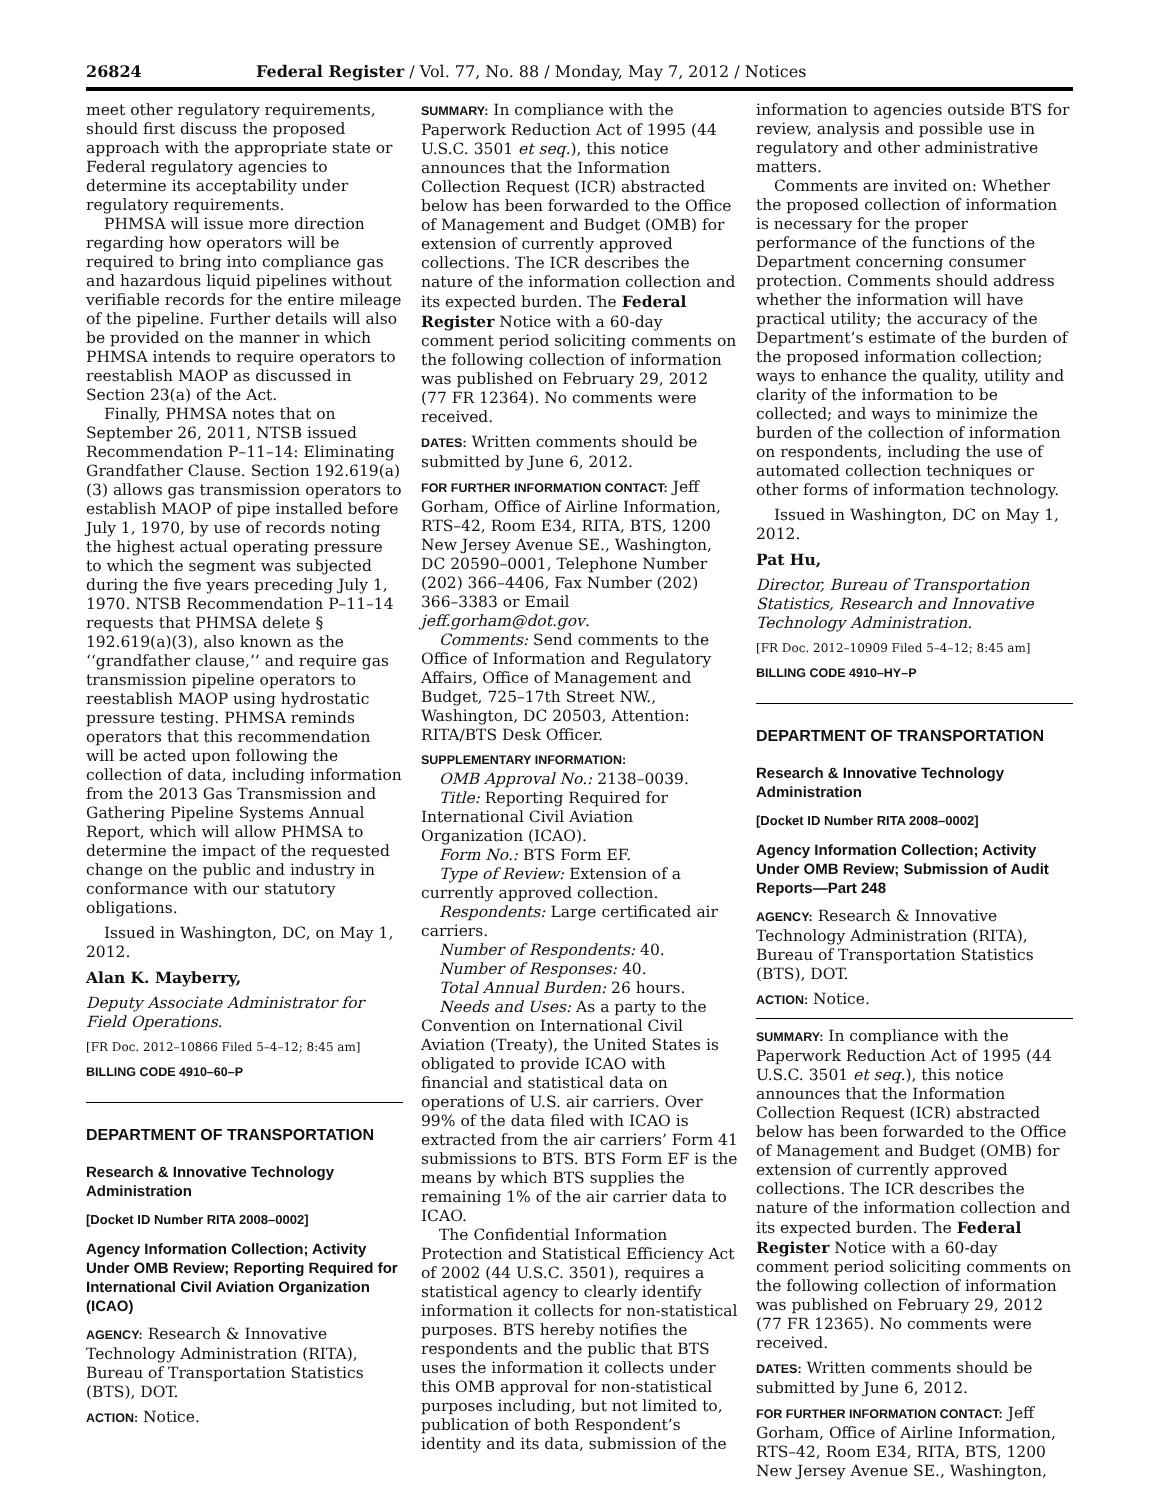26824 Federal Register / Vol. 77, No. 88 / Monday, May 7, 2012 / Notices
meet other regulatory requirements, should first discuss the proposed approach with the appropriate state or Federal regulatory agencies to determine its acceptability under regulatory requirements.
PHMSA will issue more direction regarding how operators will be required to bring into compliance gas and hazardous liquid pipelines without verifiable records for the entire mileage of the pipeline. Further details will also be provided on the manner in which PHMSA intends to require operators to reestablish MAOP as discussed in Section 23(a) of the Act.
Finally, PHMSA notes that on September 26, 2011, NTSB issued Recommendation P–11–14: Eliminating Grandfather Clause. Section 192.619(a)(3) allows gas transmission operators to establish MAOP of pipe installed before July 1, 1970, by use of records noting the highest actual operating pressure to which the segment was subjected during the five years preceding July 1, 1970. NTSB Recommendation P–11–14 requests that PHMSA delete § 192.619(a)(3), also known as the ‘‘grandfather clause,’’ and require gas transmission pipeline operators to reestablish MAOP using hydrostatic pressure testing. PHMSA reminds operators that this recommendation will be acted upon following the collection of data, including information from the 2013 Gas Transmission and Gathering Pipeline Systems Annual Report, which will allow PHMSA to determine the impact of the requested change on the public and industry in conformance with our statutory obligations.
Issued in Washington, DC, on May 1, 2012.
Alan K. Mayberry,
Deputy Associate Administrator for Field Operations.
[FR Doc. 2012–10866 Filed 5–4–12; 8:45 am]
BILLING CODE 4910–60–P
DEPARTMENT OF TRANSPORTATION
Research & Innovative Technology Administration
[Docket ID Number RITA 2008–0002]
Agency Information Collection; Activity Under OMB Review; Reporting Required for International Civil Aviation Organization (ICAO)
AGENCY: Research & Innovative Technology Administration (RITA), Bureau of Transportation Statistics (BTS), DOT.
ACTION: Notice.
SUMMARY: In compliance with the Paperwork Reduction Act of 1995 (44 U.S.C. 3501 et seq.), this notice announces that the Information Collection Request (ICR) abstracted below has been forwarded to the Office of Management and Budget (OMB) for extension of currently approved collections. The ICR describes the nature of the information collection and its expected burden. The Federal Register Notice with a 60-day comment period soliciting comments on the following collection of information was published on February 29, 2012 (77 FR 12364). No comments were received.
DATES: Written comments should be submitted by June 6, 2012.
FOR FURTHER INFORMATION CONTACT: Jeff Gorham, Office of Airline Information, RTS–42, Room E34, RITA, BTS, 1200 New Jersey Avenue SE., Washington, DC 20590–0001, Telephone Number (202) 366–4406, Fax Number (202) 366–3383 or Email jeff.gorham@dot.gov.
Comments: Send comments to the Office of Information and Regulatory Affairs, Office of Management and Budget, 725–17th Street NW., Washington, DC 20503, Attention: RITA/BTS Desk Officer.
SUPPLEMENTARY INFORMATION:
OMB Approval No.: 2138–0039.
Title: Reporting Required for International Civil Aviation Organization (ICAO).
Form No.: BTS Form EF.
Type of Review: Extension of a currently approved collection.
Respondents: Large certificated air carriers.
Number of Respondents: 40.
Number of Responses: 40.
Total Annual Burden: 26 hours.
Needs and Uses: As a party to the Convention on International Civil Aviation (Treaty), the United States is obligated to provide ICAO with financial and statistical data on operations of U.S. air carriers. Over 99% of the data filed with ICAO is extracted from the air carriers’ Form 41 submissions to BTS. BTS Form EF is the means by which BTS supplies the remaining 1% of the air carrier data to ICAO.
The Confidential Information Protection and Statistical Efficiency Act of 2002 (44 U.S.C. 3501), requires a statistical agency to clearly identify information it collects for non-statistical purposes. BTS hereby notifies the respondents and the public that BTS uses the information it collects under this OMB approval for non-statistical purposes including, but not limited to, publication of both Respondent’s identity and its data, submission of the
information to agencies outside BTS for review, analysis and possible use in regulatory and other administrative matters.
Comments are invited on: Whether the proposed collection of information is necessary for the proper performance of the functions of the Department concerning consumer protection. Comments should address whether the information will have practical utility; the accuracy of the Department’s estimate of the burden of the proposed information collection; ways to enhance the quality, utility and clarity of the information to be collected; and ways to minimize the burden of the collection of information on respondents, including the use of automated collection techniques or other forms of information technology.
Issued in Washington, DC on May 1, 2012.
Pat Hu,
Director, Bureau of Transportation Statistics, Research and Innovative Technology Administration.
[FR Doc. 2012–10909 Filed 5–4–12; 8:45 am]
BILLING CODE 4910–HY–P
DEPARTMENT OF TRANSPORTATION
Research & Innovative Technology Administration
[Docket ID Number RITA 2008–0002]
Agency Information Collection; Activity Under OMB Review; Submission of Audit Reports—Part 248
AGENCY: Research & Innovative Technology Administration (RITA), Bureau of Transportation Statistics (BTS), DOT.
ACTION: Notice.
SUMMARY: In compliance with the Paperwork Reduction Act of 1995 (44 U.S.C. 3501 et seq.), this notice announces that the Information Collection Request (ICR) abstracted below has been forwarded to the Office of Management and Budget (OMB) for extension of currently approved collections. The ICR describes the nature of the information collection and its expected burden. The Federal Register Notice with a 60-day comment period soliciting comments on the following collection of information was published on February 29, 2012 (77 FR 12365). No comments were received.
DATES: Written comments should be submitted by June 6, 2012.
FOR FURTHER INFORMATION CONTACT: Jeff Gorham, Office of Airline Information, RTS–42, Room E34, RITA, BTS, 1200 New Jersey Avenue SE., Washington,